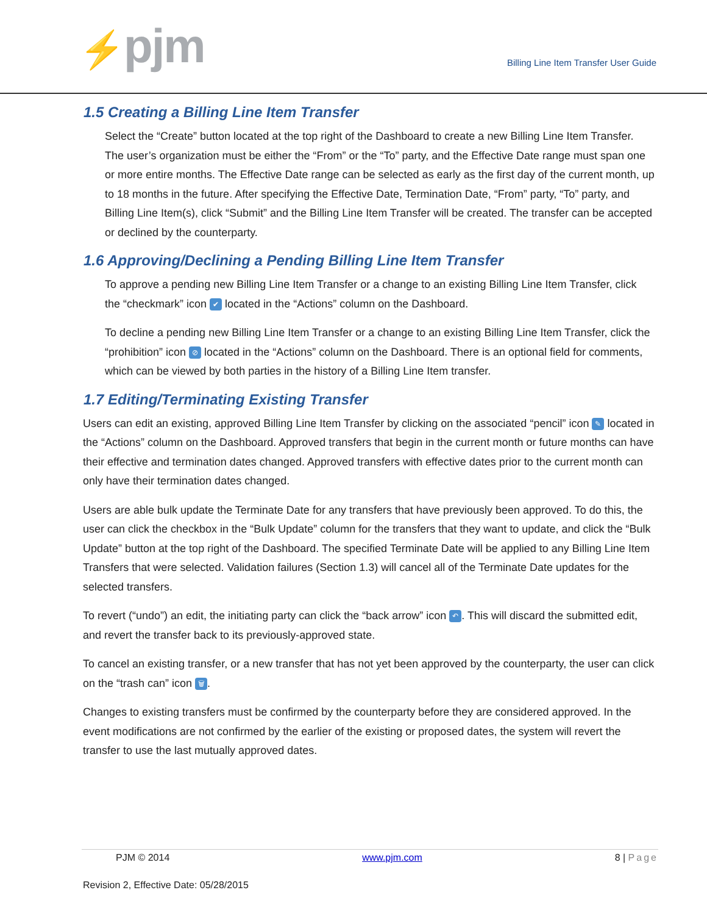⚡pjm
Billing Line Item Transfer User Guide
1.5 Creating a Billing Line Item Transfer
Select the “Create” button located at the top right of the Dashboard to create a new Billing Line Item Transfer. The user’s organization must be either the “From” or the “To” party, and the Effective Date range must span one or more entire months. The Effective Date range can be selected as early as the first day of the current month, up to 18 months in the future. After specifying the Effective Date, Termination Date, “From” party, “To” party, and Billing Line Item(s), click “Submit” and the Billing Line Item Transfer will be created. The transfer can be accepted or declined by the counterparty.
1.6 Approving/Declining a Pending Billing Line Item Transfer
To approve a pending new Billing Line Item Transfer or a change to an existing Billing Line Item Transfer, click the “checkmark” icon ✔ located in the “Actions” column on the Dashboard.
To decline a pending new Billing Line Item Transfer or a change to an existing Billing Line Item Transfer, click the “prohibition” icon ⊘ located in the “Actions” column on the Dashboard. There is an optional field for comments, which can be viewed by both parties in the history of a Billing Line Item transfer.
1.7 Editing/Terminating Existing Transfer
Users can edit an existing, approved Billing Line Item Transfer by clicking on the associated “pencil” icon ✎ located in the “Actions” column on the Dashboard. Approved transfers that begin in the current month or future months can have their effective and termination dates changed. Approved transfers with effective dates prior to the current month can only have their termination dates changed.
Users are able bulk update the Terminate Date for any transfers that have previously been approved. To do this, the user can click the checkbox in the “Bulk Update” column for the transfers that they want to update, and click the “Bulk Update” button at the top right of the Dashboard. The specified Terminate Date will be applied to any Billing Line Item Transfers that were selected. Validation failures (Section 1.3) will cancel all of the Terminate Date updates for the selected transfers.
To revert (“undo”) an edit, the initiating party can click the “back arrow” icon ↶. This will discard the submitted edit, and revert the transfer back to its previously-approved state.
To cancel an existing transfer, or a new transfer that has not yet been approved by the counterparty, the user can click on the “trash can” icon 🗑.
Changes to existing transfers must be confirmed by the counterparty before they are considered approved. In the event modifications are not confirmed by the earlier of the existing or proposed dates, the system will revert the transfer to use the last mutually approved dates.
PJM © 2014 www.pjm.com 8 | Page
Revision 2, Effective Date: 05/28/2015